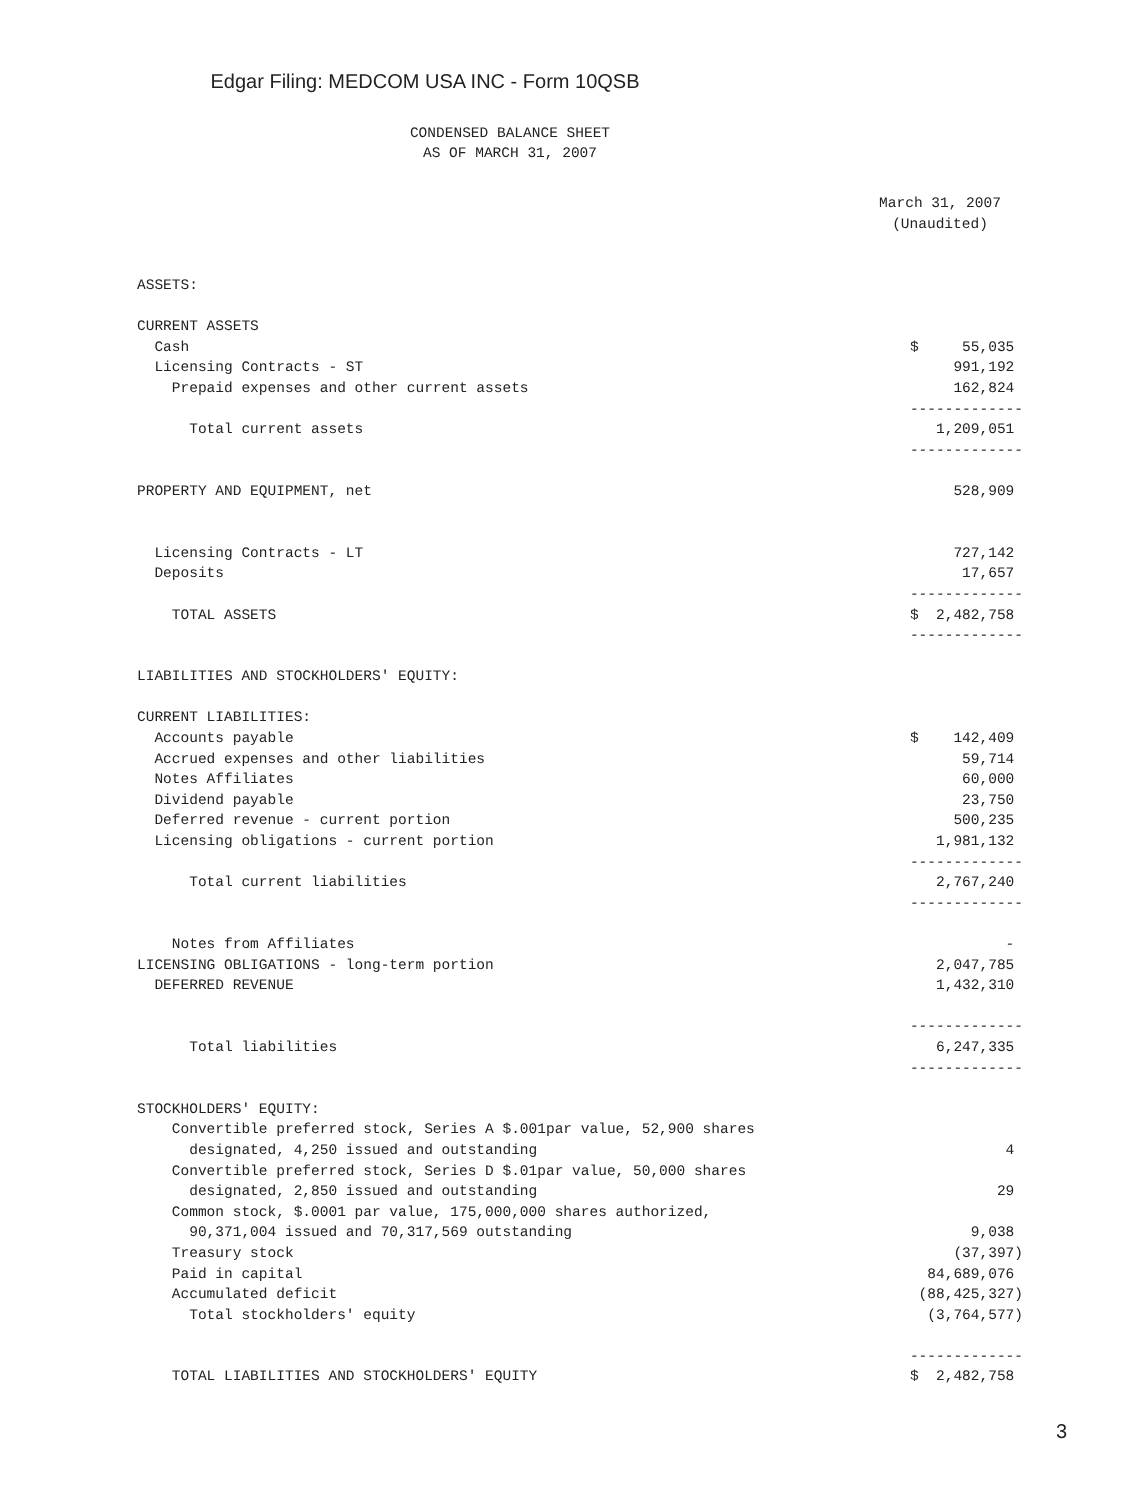Edgar Filing: MEDCOM USA INC - Form 10QSB
CONDENSED BALANCE SHEET
AS OF MARCH 31, 2007
March 31, 2007
(Unaudited)
| ASSETS: | |
| CURRENT ASSETS | |
| Cash | $ 55,035 |
| Licensing Contracts - ST | 991,192 |
| Prepaid expenses and other current assets | 162,824 |
| | ------------- |
| Total current assets | 1,209,051 |
| | ------------- |
| PROPERTY AND EQUIPMENT, net | 528,909 |
| Licensing Contracts - LT | 727,142 |
| Deposits | 17,657 |
| | ------------- |
| TOTAL ASSETS | $ 2,482,758 |
| | ------------- |
| LIABILITIES AND STOCKHOLDERS' EQUITY: | |
| CURRENT LIABILITIES: | |
| Accounts payable | $ 142,409 |
| Accrued expenses and other liabilities | 59,714 |
| Notes Affiliates | 60,000 |
| Dividend payable | 23,750 |
| Deferred revenue - current portion | 500,235 |
| Licensing obligations - current portion | 1,981,132 |
| | ------------- |
| Total current liabilities | 2,767,240 |
| | ------------- |
| Notes from Affiliates | - |
| LICENSING OBLIGATIONS - long-term portion | 2,047,785 |
| DEFERRED REVENUE | 1,432,310 |
| | ------------- |
| Total liabilities | 6,247,335 |
| | ------------- |
| STOCKHOLDERS' EQUITY: | |
| Convertible preferred stock, Series A $.001par value, 52,900 shares | |
| designated, 4,250 issued and outstanding | 4 |
| Convertible preferred stock, Series D $.01par value, 50,000 shares | |
| designated, 2,850 issued and outstanding | 29 |
| Common stock, $.0001 par value, 175,000,000 shares authorized, | |
| 90,371,004 issued and 70,317,569 outstanding | 9,038 |
| Treasury stock | (37,397) |
| Paid in capital | 84,689,076 |
| Accumulated deficit | (88,425,327) |
| Total stockholders' equity | (3,764,577) |
| | ------------- |
| TOTAL LIABILITIES AND STOCKHOLDERS' EQUITY | $ 2,482,758 |
3